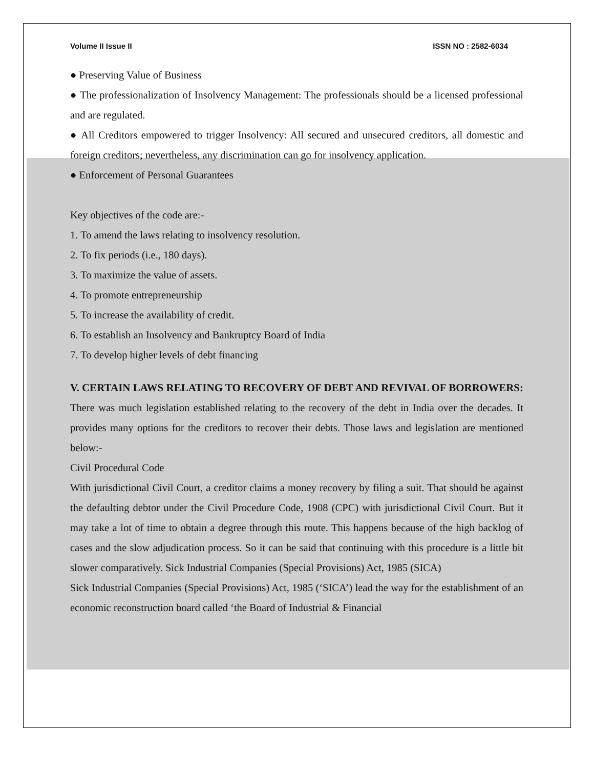Volume II Issue II ISSN NO : 2582-6034
● Preserving Value of Business
● The professionalization of Insolvency Management: The professionals should be a licensed professional and are regulated.
● All Creditors empowered to trigger Insolvency: All secured and unsecured creditors, all domestic and foreign creditors; nevertheless, any discrimination can go for insolvency application.
● Enforcement of Personal Guarantees
Key objectives of the code are:-
1. To amend the laws relating to insolvency resolution.
2. To fix periods (i.e., 180 days).
3. To maximize the value of assets.
4. To promote entrepreneurship
5. To increase the availability of credit.
6. To establish an Insolvency and Bankruptcy Board of India
7. To develop higher levels of debt financing
V. CERTAIN LAWS RELATING TO RECOVERY OF DEBT AND REVIVAL OF BORROWERS:
There was much legislation established relating to the recovery of the debt in India over the decades. It provides many options for the creditors to recover their debts. Those laws and legislation are mentioned below:-
Civil Procedural Code
With jurisdictional Civil Court, a creditor claims a money recovery by filing a suit. That should be against the defaulting debtor under the Civil Procedure Code, 1908 (CPC) with jurisdictional Civil Court. But it may take a lot of time to obtain a degree through this route. This happens because of the high backlog of cases and the slow adjudication process. So it can be said that continuing with this procedure is a little bit slower comparatively. Sick Industrial Companies (Special Provisions) Act, 1985 (SICA)
Sick Industrial Companies (Special Provisions) Act, 1985 (‘SICA’) lead the way for the establishment of an economic reconstruction board called ‘the Board of Industrial & Financial